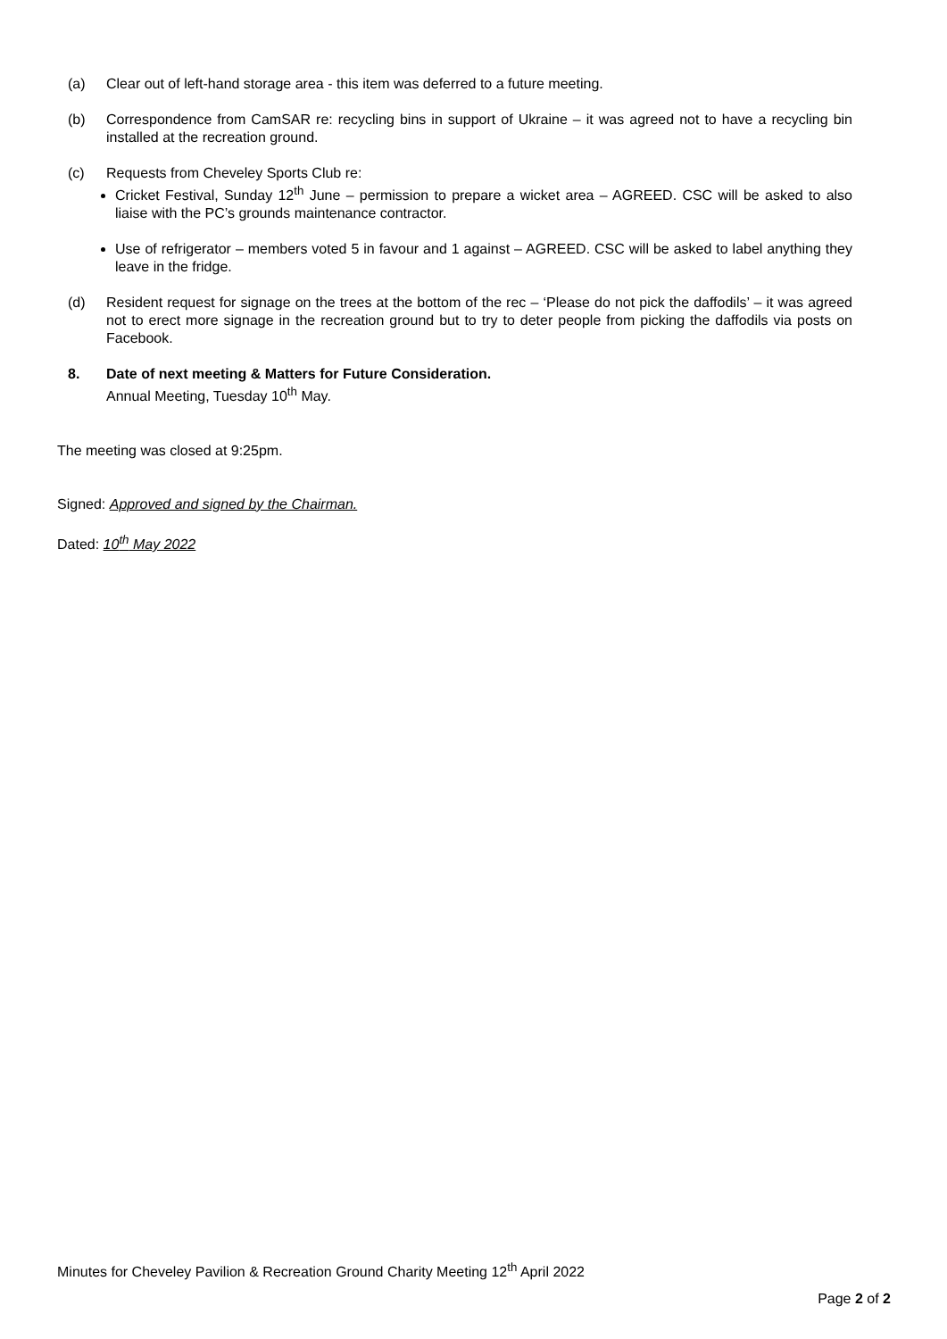(a) Clear out of left-hand storage area - this item was deferred to a future meeting.
(b) Correspondence from CamSAR re: recycling bins in support of Ukraine – it was agreed not to have a recycling bin installed at the recreation ground.
(c) Requests from Cheveley Sports Club re:
Cricket Festival, Sunday 12<sup>th</sup> June – permission to prepare a wicket area – AGREED. CSC will be asked to also liaise with the PC’s grounds maintenance contractor.
Use of refrigerator – members voted 5 in favour and 1 against – AGREED. CSC will be asked to label anything they leave in the fridge.
(d) Resident request for signage on the trees at the bottom of the rec – ‘Please do not pick the daffodils’ – it was agreed not to erect more signage in the recreation ground but to try to deter people from picking the daffodils via posts on Facebook.
8. Date of next meeting & Matters for Future Consideration.
Annual Meeting, Tuesday 10<sup>th</sup> May.
The meeting was closed at 9:25pm.
Signed: Approved and signed by the Chairman.
Dated: 10<sup>th</sup> May 2022
Minutes for Cheveley Pavilion & Recreation Ground Charity Meeting 12<sup>th</sup> April 2022
Page 2 of 2